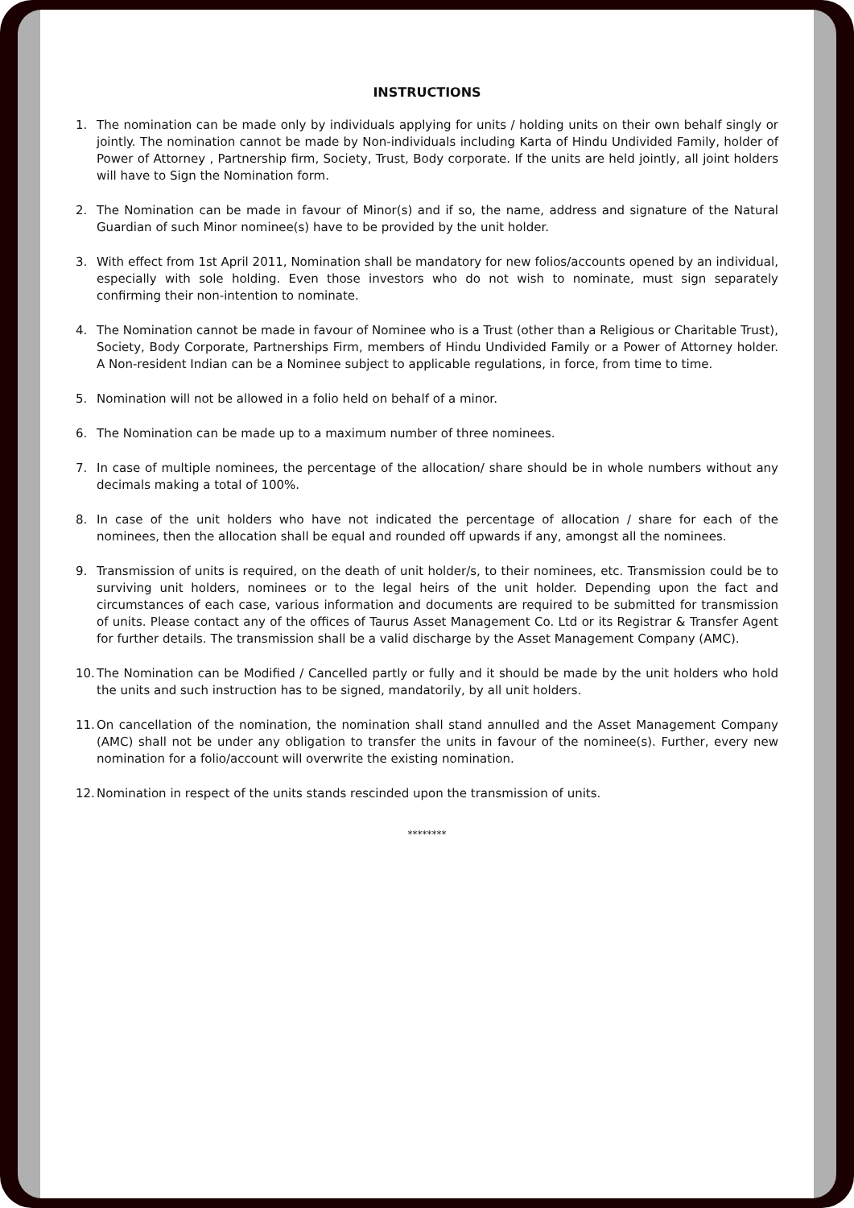INSTRUCTIONS
1. The nomination can be made only by individuals applying for units / holding units on their own behalf singly or jointly. The nomination cannot be made by Non-individuals including Karta of Hindu Undivided Family, holder of Power of Attorney , Partnership firm, Society, Trust, Body corporate. If the units are held jointly, all joint holders will have to Sign the Nomination form.
2. The Nomination can be made in favour of Minor(s) and if so, the name, address and signature of the Natural Guardian of such Minor nominee(s) have to be provided by the unit holder.
3. With effect from 1st April 2011, Nomination shall be mandatory for new folios/accounts opened by an individual, especially with sole holding. Even those investors who do not wish to nominate, must sign separately confirming their non-intention to nominate.
4. The Nomination cannot be made in favour of Nominee who is a Trust (other than a Religious or Charitable Trust), Society, Body Corporate, Partnerships Firm, members of Hindu Undivided Family or a Power of Attorney holder. A Non-resident Indian can be a Nominee subject to applicable regulations, in force, from time to time.
5. Nomination will not be allowed in a folio held on behalf of a minor.
6. The Nomination can be made up to a maximum number of three nominees.
7. In case of multiple nominees, the percentage of the allocation/ share should be in whole numbers without any decimals making a total of 100%.
8. In case of the unit holders who have not indicated the percentage of allocation / share for each of the nominees, then the allocation shall be equal and rounded off upwards if any, amongst all the nominees.
9. Transmission of units is required, on the death of unit holder/s, to their nominees, etc. Transmission could be to surviving unit holders, nominees or to the legal heirs of the unit holder. Depending upon the fact and circumstances of each case, various information and documents are required to be submitted for transmission of units. Please contact any of the offices of Taurus Asset Management Co. Ltd or its Registrar & Transfer Agent for further details. The transmission shall be a valid discharge by the Asset Management Company (AMC).
10. The Nomination can be Modified / Cancelled partly or fully and it should be made by the unit holders who hold the units and such instruction has to be signed, mandatorily, by all unit holders.
11. On cancellation of the nomination, the nomination shall stand annulled and the Asset Management Company (AMC) shall not be under any obligation to transfer the units in favour of the nominee(s). Further, every new nomination for a folio/account will overwrite the existing nomination.
12. Nomination in respect of the units stands rescinded upon the transmission of units.
********